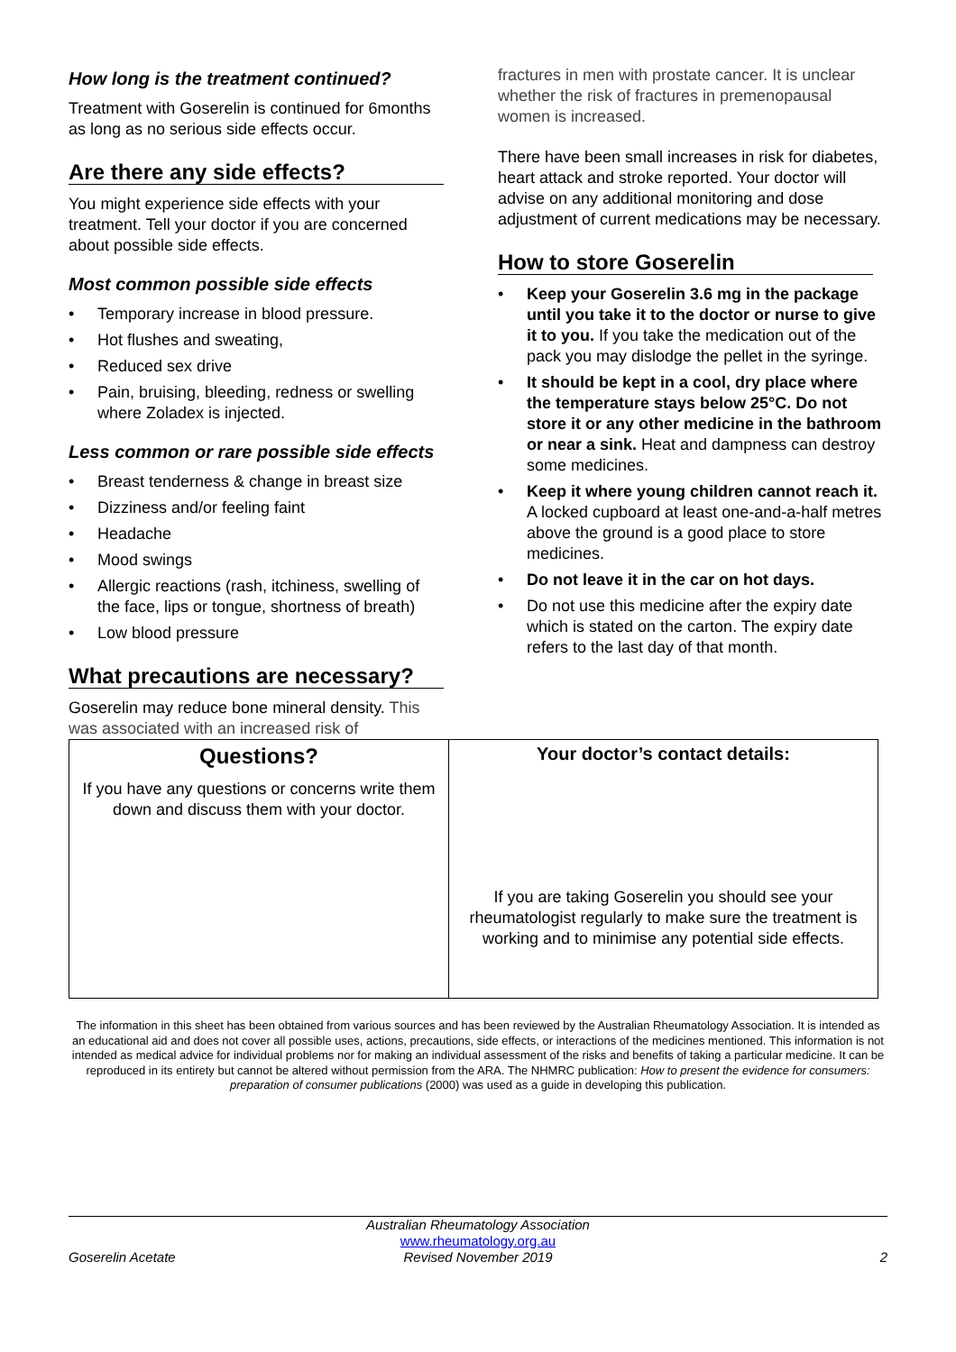How long is the treatment continued?
Treatment with Goserelin is continued for 6months as long as no serious side effects occur.
Are there any side effects?
You might experience side effects with your treatment. Tell your doctor if you are concerned about possible side effects.
Most common possible side effects
• Temporary increase in blood pressure.
• Hot flushes and sweating,
• Reduced sex drive
• Pain, bruising, bleeding, redness or swelling where Zoladex is injected.
Less common or rare possible side effects
• Breast tenderness & change in breast size
• Dizziness and/or feeling faint
• Headache
• Mood swings
• Allergic reactions (rash, itchiness, swelling of the face, lips or tongue, shortness of breath)
• Low blood pressure
What precautions are necessary?
Goserelin may reduce bone mineral density. This was associated with an increased risk of
fractures in men with prostate cancer. It is unclear whether the risk of fractures in premenopausal women is increased.
There have been small increases in risk for diabetes, heart attack and stroke reported. Your doctor will advise on any additional monitoring and dose adjustment of current medications may be necessary.
How to store Goserelin
• Keep your Goserelin 3.6 mg in the package until you take it to the doctor or nurse to give it to you. If you take the medication out of the pack you may dislodge the pellet in the syringe.
• It should be kept in a cool, dry place where the temperature stays below 25°C. Do not store it or any other medicine in the bathroom or near a sink. Heat and dampness can destroy some medicines.
• Keep it where young children cannot reach it. A locked cupboard at least one-and-a-half metres above the ground is a good place to store medicines.
• Do not leave it in the car on hot days.
• Do not use this medicine after the expiry date which is stated on the carton. The expiry date refers to the last day of that month.
| Questions? If you have any questions or concerns write them down and discuss them with your doctor. | Your doctor’s contact details: If you are taking Goserelin you should see your rheumatologist regularly to make sure the treatment is working and to minimise any potential side effects. |
The information in this sheet has been obtained from various sources and has been reviewed by the Australian Rheumatology Association. It is intended as an educational aid and does not cover all possible uses, actions, precautions, side effects, or interactions of the medicines mentioned. This information is not intended as medical advice for individual problems nor for making an individual assessment of the risks and benefits of taking a particular medicine. It can be reproduced in its entirety but cannot be altered without permission from the ARA. The NHMRC publication: How to present the evidence for consumers: preparation of consumer publications (2000) was used as a guide in developing this publication.
Goserelin Acetate
Australian Rheumatology Association
www.rheumatology.org.au
Revised November 2019
2